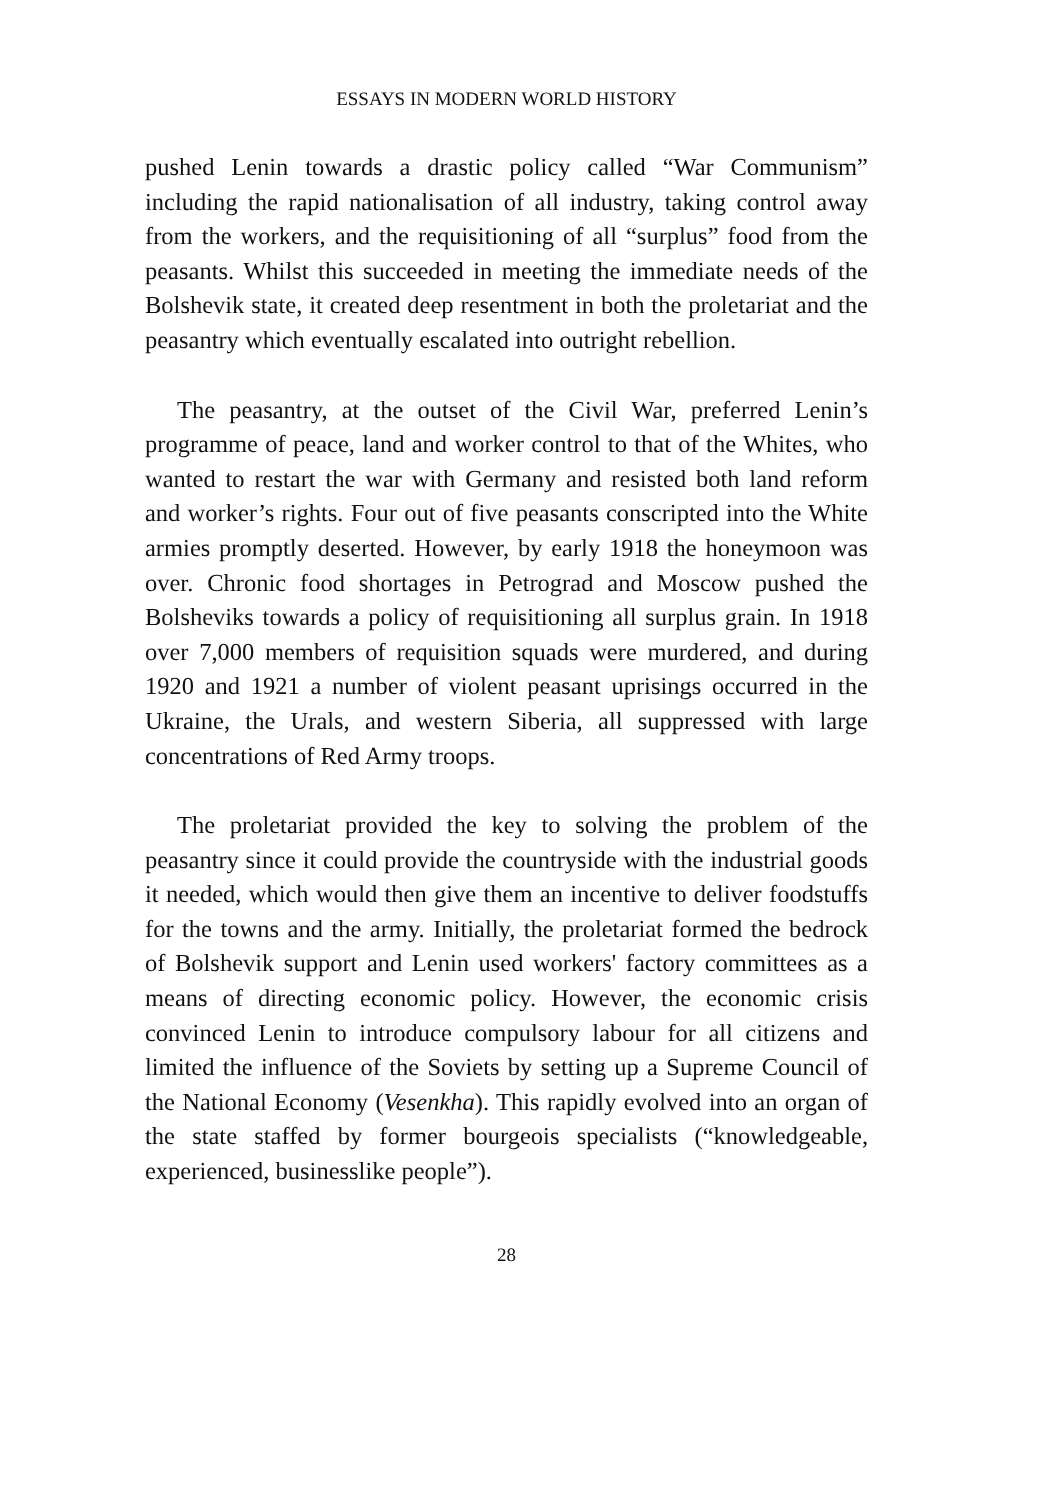ESSAYS IN MODERN WORLD HISTORY
pushed Lenin towards a drastic policy called “War Communism” including the rapid nationalisation of all industry, taking control away from the workers, and the requisitioning of all “surplus” food from the peasants. Whilst this succeeded in meeting the immediate needs of the Bolshevik state, it created deep resentment in both the proletariat and the peasantry which eventually escalated into outright rebellion.
The peasantry, at the outset of the Civil War, preferred Lenin’s programme of peace, land and worker control to that of the Whites, who wanted to restart the war with Germany and resisted both land reform and worker’s rights. Four out of five peasants conscripted into the White armies promptly deserted. However, by early 1918 the honeymoon was over. Chronic food shortages in Petrograd and Moscow pushed the Bolsheviks towards a policy of requisitioning all surplus grain. In 1918 over 7,000 members of requisition squads were murdered, and during 1920 and 1921 a number of violent peasant uprisings occurred in the Ukraine, the Urals, and western Siberia, all suppressed with large concentrations of Red Army troops.
The proletariat provided the key to solving the problem of the peasantry since it could provide the countryside with the industrial goods it needed, which would then give them an incentive to deliver foodstuffs for the towns and the army. Initially, the proletariat formed the bedrock of Bolshevik support and Lenin used workers' factory committees as a means of directing economic policy. However, the economic crisis convinced Lenin to introduce compulsory labour for all citizens and limited the influence of the Soviets by setting up a Supreme Council of the National Economy (Vesenkha). This rapidly evolved into an organ of the state staffed by former bourgeois specialists (“knowledgeable, experienced, businesslike people”).
28